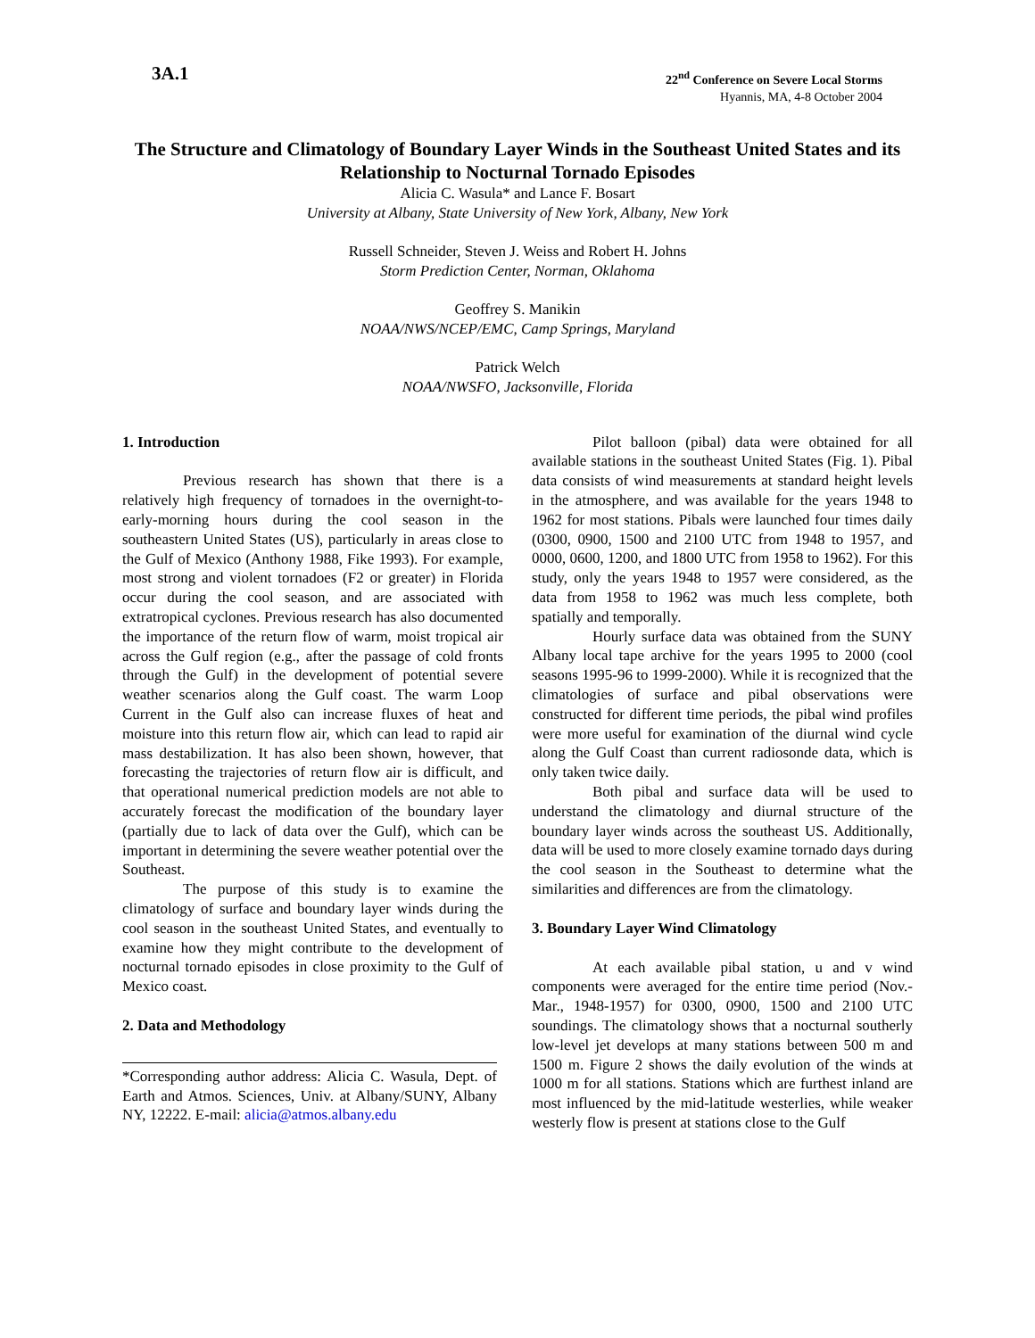3A.1
22<sup>nd</sup> Conference on Severe Local Storms
Hyannis, MA, 4-8 October 2004
The Structure and Climatology of Boundary Layer Winds in the Southeast United States and its Relationship to Nocturnal Tornado Episodes
Alicia C. Wasula* and Lance F. Bosart
University at Albany, State University of New York, Albany, New York
Russell Schneider, Steven J. Weiss and Robert H. Johns
Storm Prediction Center, Norman, Oklahoma
Geoffrey S. Manikin
NOAA/NWS/NCEP/EMC, Camp Springs, Maryland
Patrick Welch
NOAA/NWSFO, Jacksonville, Florida
1. Introduction
Previous research has shown that there is a relatively high frequency of tornadoes in the overnight-to-early-morning hours during the cool season in the southeastern United States (US), particularly in areas close to the Gulf of Mexico (Anthony 1988, Fike 1993). For example, most strong and violent tornadoes (F2 or greater) in Florida occur during the cool season, and are associated with extratropical cyclones. Previous research has also documented the importance of the return flow of warm, moist tropical air across the Gulf region (e.g., after the passage of cold fronts through the Gulf) in the development of potential severe weather scenarios along the Gulf coast. The warm Loop Current in the Gulf also can increase fluxes of heat and moisture into this return flow air, which can lead to rapid air mass destabilization. It has also been shown, however, that forecasting the trajectories of return flow air is difficult, and that operational numerical prediction models are not able to accurately forecast the modification of the boundary layer (partially due to lack of data over the Gulf), which can be important in determining the severe weather potential over the Southeast.
The purpose of this study is to examine the climatology of surface and boundary layer winds during the cool season in the southeast United States, and eventually to examine how they might contribute to the development of nocturnal tornado episodes in close proximity to the Gulf of Mexico coast.
2. Data and Methodology
*Corresponding author address: Alicia C. Wasula, Dept. of Earth and Atmos. Sciences, Univ. at Albany/SUNY, Albany NY, 12222. E-mail: alicia@atmos.albany.edu
Pilot balloon (pibal) data were obtained for all available stations in the southeast United States (Fig. 1). Pibal data consists of wind measurements at standard height levels in the atmosphere, and was available for the years 1948 to 1962 for most stations. Pibals were launched four times daily (0300, 0900, 1500 and 2100 UTC from 1948 to 1957, and 0000, 0600, 1200, and 1800 UTC from 1958 to 1962). For this study, only the years 1948 to 1957 were considered, as the data from 1958 to 1962 was much less complete, both spatially and temporally.
Hourly surface data was obtained from the SUNY Albany local tape archive for the years 1995 to 2000 (cool seasons 1995-96 to 1999-2000). While it is recognized that the climatologies of surface and pibal observations were constructed for different time periods, the pibal wind profiles were more useful for examination of the diurnal wind cycle along the Gulf Coast than current radiosonde data, which is only taken twice daily.
Both pibal and surface data will be used to understand the climatology and diurnal structure of the boundary layer winds across the southeast US. Additionally, data will be used to more closely examine tornado days during the cool season in the Southeast to determine what the similarities and differences are from the climatology.
3. Boundary Layer Wind Climatology
At each available pibal station, u and v wind components were averaged for the entire time period (Nov.-Mar., 1948-1957) for 0300, 0900, 1500 and 2100 UTC soundings. The climatology shows that a nocturnal southerly low-level jet develops at many stations between 500 m and 1500 m. Figure 2 shows the daily evolution of the winds at 1000 m for all stations. Stations which are furthest inland are most influenced by the mid-latitude westerlies, while weaker westerly flow is present at stations close to the Gulf